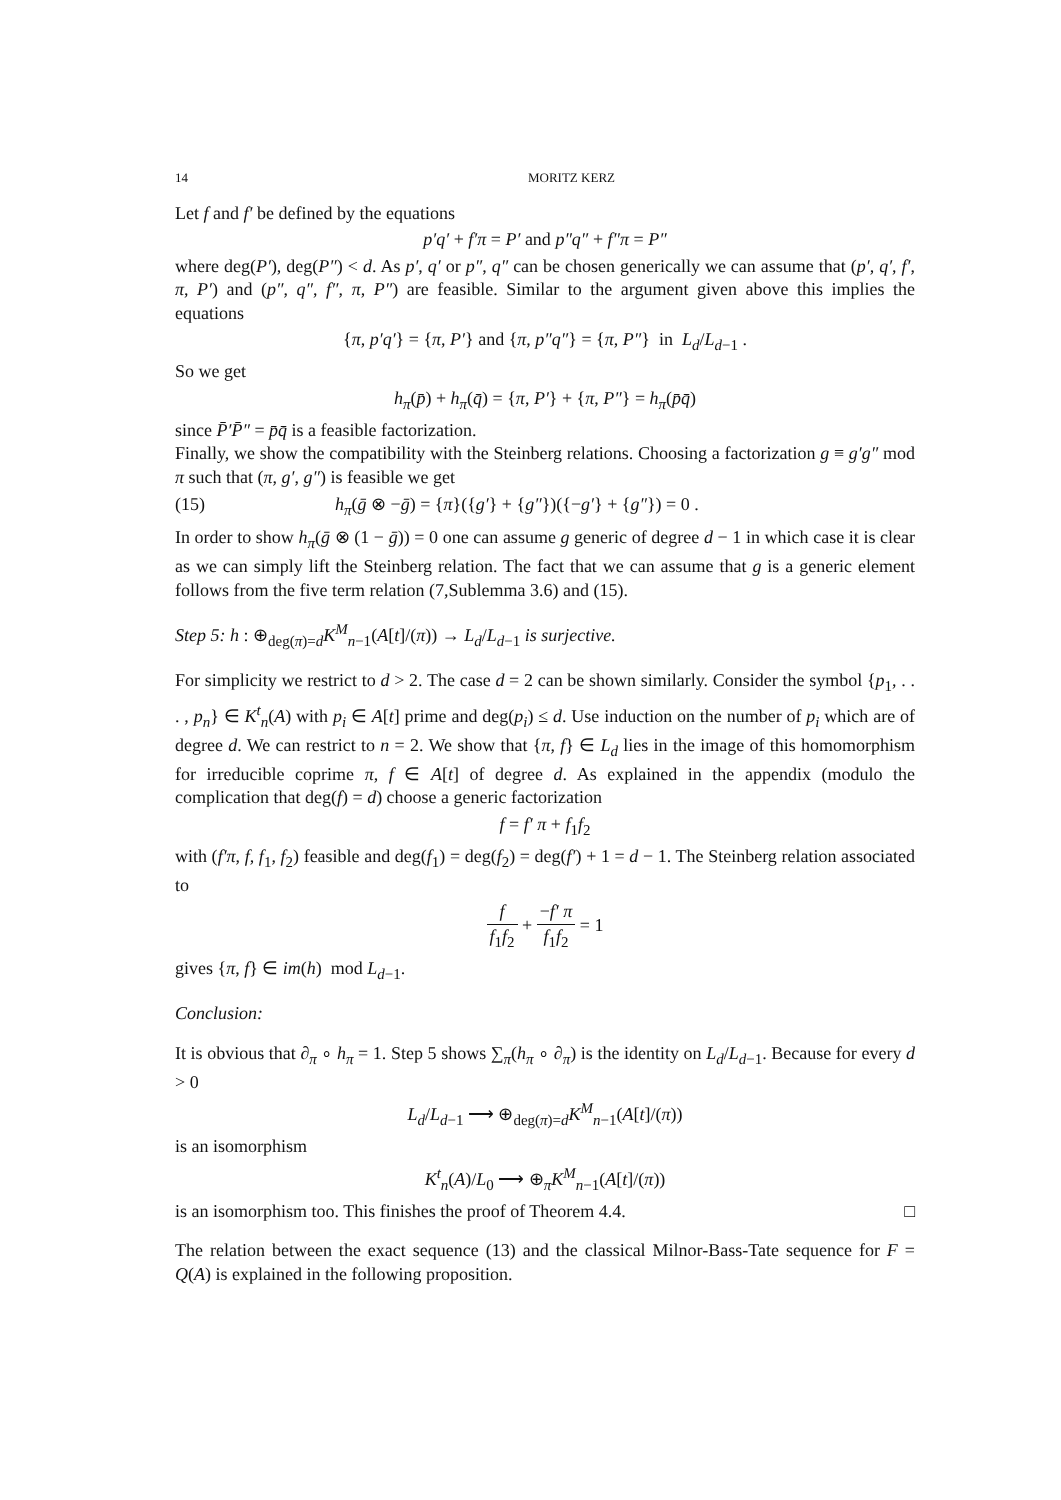14 MORITZ KERZ
Let f and f′ be defined by the equations
p′q′ + f′π = P′ and p″q″ + f″π = P″
where deg(P′), deg(P″) < d. As p′, q′ or p″, q″ can be chosen generically we can assume that (p′, q′, f′, π, P′) and (p″, q″, f″, π, P″) are feasible. Similar to the argument given above this implies the equations
{π, p′q′} = {π, P′} and {π, p″q″} = {π, P″} in L<sub>d</sub>/L<sub>d−1</sub> .
So we get
h<sub>π</sub>(p̄) + h<sub>π</sub>(q̄) = {π, P′} + {π, P″} = h<sub>π</sub>(p̄q̄)
since P̄′P̄″ = p̄q̄ is a feasible factorization.
Finally, we show the compatibility with the Steinberg relations. Choosing a factorization g ≡ g′g″ mod π such that (π, g′, g″) is feasible we get
(15) h<sub>π</sub>(ḡ ⊗ −ḡ) = {π}({g′} + {g″})({−g′} + {g″}) = 0 .
In order to show h<sub>π</sub>(ḡ ⊗ (1 − ḡ)) = 0 one can assume g generic of degree d − 1 in which case it is clear as we can simply lift the Steinberg relation. The fact that we can assume that g is a generic element follows from the five term relation (7,Sublemma 3.6) and (15).
Step 5: h : ⊕<sub>deg(π)=d</sub>K<sup>M</sup><sub>n−1</sub>(A[t]/(π)) → L<sub>d</sub>/L<sub>d−1</sub> is surjective.
For simplicity we restrict to d > 2. The case d = 2 can be shown similarly. Consider the symbol {p<sub>1</sub>, . . . , p<sub>n</sub>} ∈ K<sup>t</sup><sub>n</sub>(A) with p<sub>i</sub> ∈ A[t] prime and deg(p<sub>i</sub>) ≤ d. Use induction on the number of p<sub>i</sub> which are of degree d. We can restrict to n = 2. We show that {π, f} ∈ L<sub>d</sub> lies in the image of this homomorphism for irreducible coprime π, f ∈ A[t] of degree d. As explained in the appendix (modulo the complication that deg(f) = d) choose a generic factorization
f = f′ π + f<sub>1</sub>f<sub>2</sub>
with (f′π, f, f<sub>1</sub>, f<sub>2</sub>) feasible and deg(f<sub>1</sub>) = deg(f<sub>2</sub>) = deg(f′) + 1 = d − 1. The Steinberg relation associated to
f f<sub>1</sub>f<sub>2</sub> + −f′ π f<sub>1</sub>f<sub>2</sub> = 1
gives {π, f} ∈ im(h) mod L<sub>d−1</sub>.
Conclusion:
It is obvious that ∂<sub>π</sub> ∘ h<sub>π</sub> = 1. Step 5 shows ∑<sub>π</sub>(h<sub>π</sub> ∘ ∂<sub>π</sub>) is the identity on L<sub>d</sub>/L<sub>d−1</sub>. Because for every d > 0
L<sub>d</sub>/L<sub>d−1</sub> ⟶ ⊕<sub>deg(π)=d</sub>K<sup>M</sup><sub>n−1</sub>(A[t]/(π))
is an isomorphism
K<sup>t</sup><sub>n</sub>(A)/L<sub>0</sub> ⟶ ⊕<sub>π</sub>K<sup>M</sup><sub>n−1</sub>(A[t]/(π))
is an isomorphism too. This finishes the proof of Theorem 4.4. □
The relation between the exact sequence (13) and the classical Milnor-Bass-Tate sequence for F = Q(A) is explained in the following proposition.